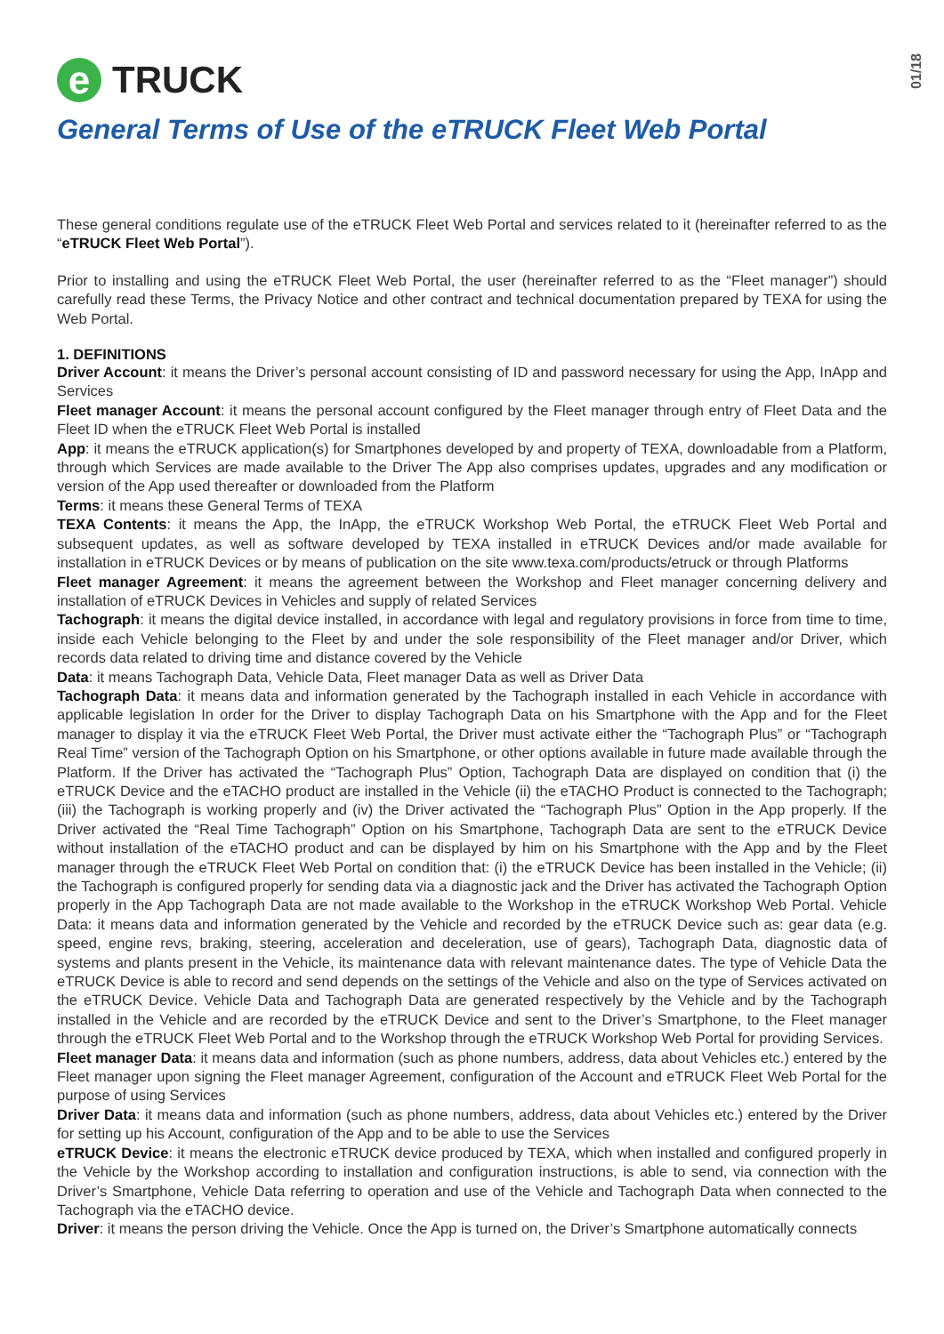01/18
e TRUCK
General Terms of Use of the eTRUCK Fleet Web Portal
These general conditions regulate use of the eTRUCK Fleet Web Portal and services related to it (hereinafter referred to as the “eTRUCK Fleet Web Portal”).
Prior to installing and using the eTRUCK Fleet Web Portal, the user (hereinafter referred to as the “Fleet manager”) should carefully read these Terms, the Privacy Notice and other contract and technical documentation prepared by TEXA for using the Web Portal.
1. DEFINITIONS
Driver Account: it means the Driver’s personal account consisting of ID and password necessary for using the App, InApp and Services
Fleet manager Account: it means the personal account configured by the Fleet manager through entry of Fleet Data and the Fleet ID when the eTRUCK Fleet Web Portal is installed
App: it means the eTRUCK application(s) for Smartphones developed by and property of TEXA, downloadable from a Platform, through which Services are made available to the Driver The App also comprises updates, upgrades and any modification or version of the App used thereafter or downloaded from the Platform
Terms: it means these General Terms of TEXA
TEXA Contents: it means the App, the InApp, the eTRUCK Workshop Web Portal, the eTRUCK Fleet Web Portal and subsequent updates, as well as software developed by TEXA installed in eTRUCK Devices and/or made available for installation in eTRUCK Devices or by means of publication on the site www.texa.com/products/etruck or through Platforms
Fleet manager Agreement: it means the agreement between the Workshop and Fleet manager concerning delivery and installation of eTRUCK Devices in Vehicles and supply of related Services
Tachograph: it means the digital device installed, in accordance with legal and regulatory provisions in force from time to time, inside each Vehicle belonging to the Fleet by and under the sole responsibility of the Fleet manager and/or Driver, which records data related to driving time and distance covered by the Vehicle
Data: it means Tachograph Data, Vehicle Data, Fleet manager Data as well as Driver Data
Tachograph Data: it means data and information generated by the Tachograph installed in each Vehicle in accordance with applicable legislation In order for the Driver to display Tachograph Data on his Smartphone with the App and for the Fleet manager to display it via the eTRUCK Fleet Web Portal, the Driver must activate either the “Tachograph Plus” or “Tachograph Real Time” version of the Tachograph Option on his Smartphone, or other options available in future made available through the Platform. If the Driver has activated the “Tachograph Plus” Option, Tachograph Data are displayed on condition that (i) the eTRUCK Device and the eTACHO product are installed in the Vehicle (ii) the eTACHO Product is connected to the Tachograph; (iii) the Tachograph is working properly and (iv) the Driver activated the “Tachograph Plus” Option in the App properly. If the Driver activated the “Real Time Tachograph” Option on his Smartphone, Tachograph Data are sent to the eTRUCK Device without installation of the eTACHO product and can be displayed by him on his Smartphone with the App and by the Fleet manager through the eTRUCK Fleet Web Portal on condition that: (i) the eTRUCK Device has been installed in the Vehicle; (ii) the Tachograph is configured properly for sending data via a diagnostic jack and the Driver has activated the Tachograph Option properly in the App Tachograph Data are not made available to the Workshop in the eTRUCK Workshop Web Portal. Vehicle Data: it means data and information generated by the Vehicle and recorded by the eTRUCK Device such as: gear data (e.g. speed, engine revs, braking, steering, acceleration and deceleration, use of gears), Tachograph Data, diagnostic data of systems and plants present in the Vehicle, its maintenance data with relevant maintenance dates. The type of Vehicle Data the eTRUCK Device is able to record and send depends on the settings of the Vehicle and also on the type of Services activated on the eTRUCK Device. Vehicle Data and Tachograph Data are generated respectively by the Vehicle and by the Tachograph installed in the Vehicle and are recorded by the eTRUCK Device and sent to the Driver’s Smartphone, to the Fleet manager through the eTRUCK Fleet Web Portal and to the Workshop through the eTRUCK Workshop Web Portal for providing Services.
Fleet manager Data: it means data and information (such as phone numbers, address, data about Vehicles etc.) entered by the Fleet manager upon signing the Fleet manager Agreement, configuration of the Account and eTRUCK Fleet Web Portal for the purpose of using Services
Driver Data: it means data and information (such as phone numbers, address, data about Vehicles etc.) entered by the Driver for setting up his Account, configuration of the App and to be able to use the Services
eTRUCK Device: it means the electronic eTRUCK device produced by TEXA, which when installed and configured properly in the Vehicle by the Workshop according to installation and configuration instructions, is able to send, via connection with the Driver’s Smartphone, Vehicle Data referring to operation and use of the Vehicle and Tachograph Data when connected to the Tachograph via the eTACHO device.
Driver: it means the person driving the Vehicle. Once the App is turned on, the Driver’s Smartphone automatically connects